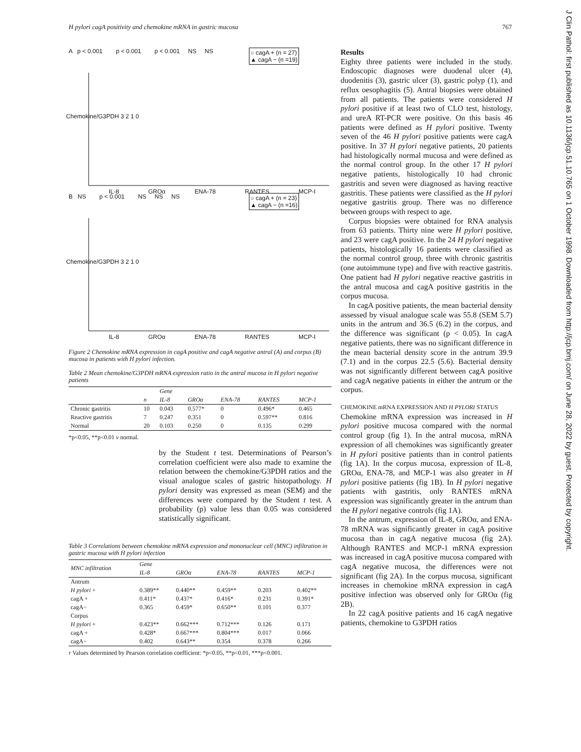H pylori cagA positivity and chemokine mRNA in gastric mucosa 767
A p < 0.001 p < 0.001 p < 0.001 NS NS
○ cagA + (n = 27)
▲ cagA − (n =19)
Chemokine/G3PDH 3 2 1 0
IL-8 GROα ENA-78 RANTES MCP-I
B NS p < 0.001 NS NS NS
○ cagA + (n = 23)
▲ cagA − (n =16)
Chemokine/G3PDH 3 2 1 0
IL-8 GROα ENA-78 RANTES MCP-I
Figure 2 Chemokine mRNA expression in cagA positive and cagA negative antral (A) and corpus (B) mucosa in patients with H pylori infection.
Table 2 Mean chemokine/G3PDH mRNA expression ratio in the antral mucosa in H pylori negative patients
| | | Gene | | | | |
| --- | --- | --- | --- | --- | --- | --- |
| | n | IL-8 | GROα | ENA-78 | RANTES | MCP-1 |
| Chronic gastritis | 10 | 0.043 | 0.577* | 0 | 0.496* | 0.465 |
| Reactive gastritis | 7 | 0.247 | 0.351 | 0 | 0.597** | 0.816 |
| Normal | 20 | 0.103 | 0.250 | 0 | 0.135 | 0.299 |
*p<0.05, **p<0.01 v normal.
by the Student t test. Determinations of Pearson’s correlation coefficient were also made to examine the relation between the chemokine/G3PDH ratios and the visual analogue scales of gastric histopathology. H pylori density was expressed as mean (SEM) and the differences were compared by the Student t test. A probability (p) value less than 0.05 was considered statistically significant.
Table 3 Correlations between chemokine mRNA expression and mononuclear cell (MNC) infiltration in gastric mucosa with H pylori infection
| MNC infiltration | Gene | | | | |
| --- | --- | --- | --- | --- | --- |
| | IL-8 | GROα | ENA-78 | RANTES | MCP-1 |
| Antrum | | | | | |
| H pylori + | 0.389** | 0.440** | 0.459** | 0.203 | 0.402** |
| cagA + | 0.411* | 0.437* | 0.416* | 0.231 | 0.391* |
| cagA− | 0.365 | 0.459* | 0.650** | 0.101 | 0.377 |
| Corpus | | | | | |
| H pylori + | 0.423** | 0.662*** | 0.712*** | 0.126 | 0.171 |
| cagA + | 0.428* | 0.667*** | 0.804*** | 0.017 | 0.066 |
| cagA− | 0.402 | 0.643** | 0.354 | 0.378 | 0.266 |
r Values determined by Pearson correlation coefficient: *p<0.05, **p<0.01, ***p<0.001.
Results
Eighty three patients were included in the study. Endoscopic diagnoses were duodenal ulcer (4), duodenitis (3), gastric ulcer (3), gastric polyp (1), and reflux oesophagitis (5). Antral biopsies were obtained from all patients. The patients were considered H pylori positive if at least two of CLO test, histology, and ureA RT-PCR were positive. On this basis 46 patients were defined as H pylori positive. Twenty seven of the 46 H pylori positive patients were cagA positive. In 37 H pylori negative patients, 20 patients had histologically normal mucosa and were defined as the normal control group. In the other 17 H pylori negative patients, histologically 10 had chronic gastritis and seven were diagnosed as having reactive gastritis. These patients were classified as the H pylori negative gastritis group. There was no difference between groups with respect to age.
Corpus biopsies were obtained for RNA analysis from 63 patients. Thirty nine were H pylori positive, and 23 were cagA positive. In the 24 H pylori negative patients, histologically 16 patients were classified as the normal control group, three with chronic gastritis (one autoimmune type) and five with reactive gastritis. One patient had H pylori negative reactive gastritis in the antral mucosa and cagA positive gastritis in the corpus mucosa.
In cagA positive patients, the mean bacterial density assessed by visual analogue scale was 55.8 (SEM 5.7) units in the antrum and 36.5 (6.2) in the corpus, and the difference was significant (p < 0.05). In cagA negative patients, there was no significant difference in the mean bacterial density score in the antrum 39.9 (7.1) and in the corpus 22.5 (5.6). Bacterial density was not significantly different between cagA positive and cagA negative patients in either the antrum or the corpus.
CHEMOKINE mRNA EXPRESSION AND H PYLORI STATUS
Chemokine mRNA expression was increased in H pylori positive mucosa compared with the normal control group (fig 1). In the antral mucosa, mRNA expression of all chemokines was significantly greater in H pylori positive patients than in control patients (fig 1A). In the corpus mucosa, expression of IL-8, GROα, ENA-78, and MCP-1 was also greater in H pylori positive patients (fig 1B). In H pylori negative patients with gastritis, only RANTES mRNA expression was significantly greater in the antrum than the H pylori negative controls (fig 1A).
In the antrum, expression of IL-8, GROα, and ENA-78 mRNA was significantly greater in cagA positive mucosa than in cagA negative mucosa (fig 2A). Although RANTES and MCP-1 mRNA expression was increased in cagA positive mucosa compared with cagA negative mucosa, the differences were not significant (fig 2A). In the corpus mucosa, significant increases in chemokine mRNA expression in cagA positive infection was observed only for GROα (fig 2B).
In 22 cagA positive patients and 16 cagA negative patients, chemokine to G3PDH ratios
J Clin Pathol: first published as 10.1136/jcp.51.10.765 on 1 October 1998. Downloaded from http://jcp.bmj.com/ on June 28, 2022 by guest. Protected by copyright.